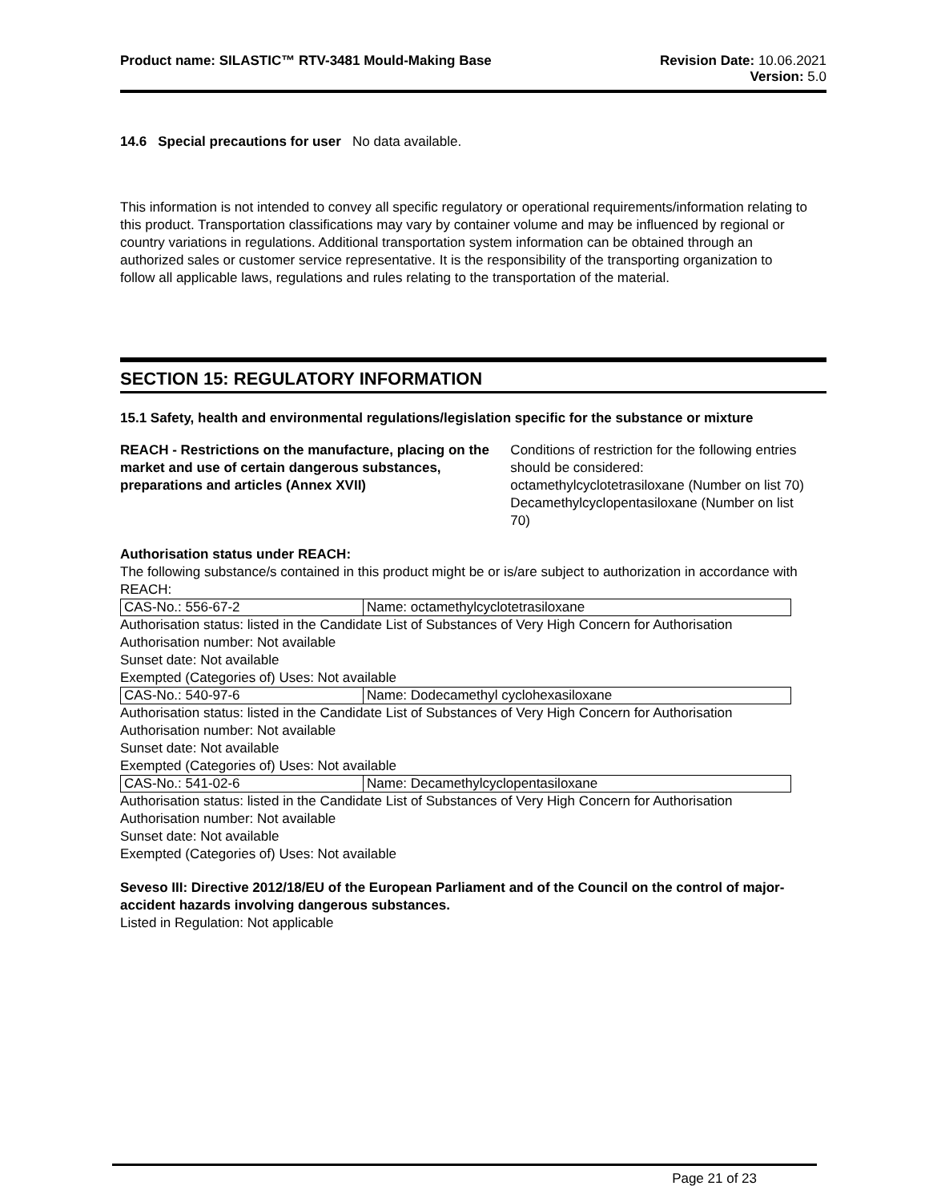Product name: SILASTIC™ RTV-3481 Mould-Making Base
Revision Date: 10.06.2021
Version: 5.0
14.6 Special precautions for user No data available.
This information is not intended to convey all specific regulatory or operational requirements/information relating to this product. Transportation classifications may vary by container volume and may be influenced by regional or country variations in regulations. Additional transportation system information can be obtained through an authorized sales or customer service representative. It is the responsibility of the transporting organization to follow all applicable laws, regulations and rules relating to the transportation of the material.
SECTION 15: REGULATORY INFORMATION
15.1 Safety, health and environmental regulations/legislation specific for the substance or mixture
REACH - Restrictions on the manufacture, placing on the market and use of certain dangerous substances, preparations and articles (Annex XVII)
Conditions of restriction for the following entries should be considered:
octamethylcyclotetrasiloxane (Number on list 70)
Decamethylcyclopentasiloxane (Number on list 70)
Authorisation status under REACH:
The following substance/s contained in this product might be or is/are subject to authorization in accordance with REACH:
| CAS-No.: 556-67-2 | Name: octamethylcyclotetrasiloxane |
Authorisation status: listed in the Candidate List of Substances of Very High Concern for Authorisation
Authorisation number: Not available
Sunset date: Not available
Exempted (Categories of) Uses: Not available
| CAS-No.: 540-97-6 | Name: Dodecamethyl cyclohexasiloxane |
Authorisation status: listed in the Candidate List of Substances of Very High Concern for Authorisation
Authorisation number: Not available
Sunset date: Not available
Exempted (Categories of) Uses: Not available
| CAS-No.: 541-02-6 | Name: Decamethylcyclopentasiloxane |
Authorisation status: listed in the Candidate List of Substances of Very High Concern for Authorisation
Authorisation number: Not available
Sunset date: Not available
Exempted (Categories of) Uses: Not available
Seveso III: Directive 2012/18/EU of the European Parliament and of the Council on the control of major-accident hazards involving dangerous substances.
Listed in Regulation: Not applicable
Page 21 of 23